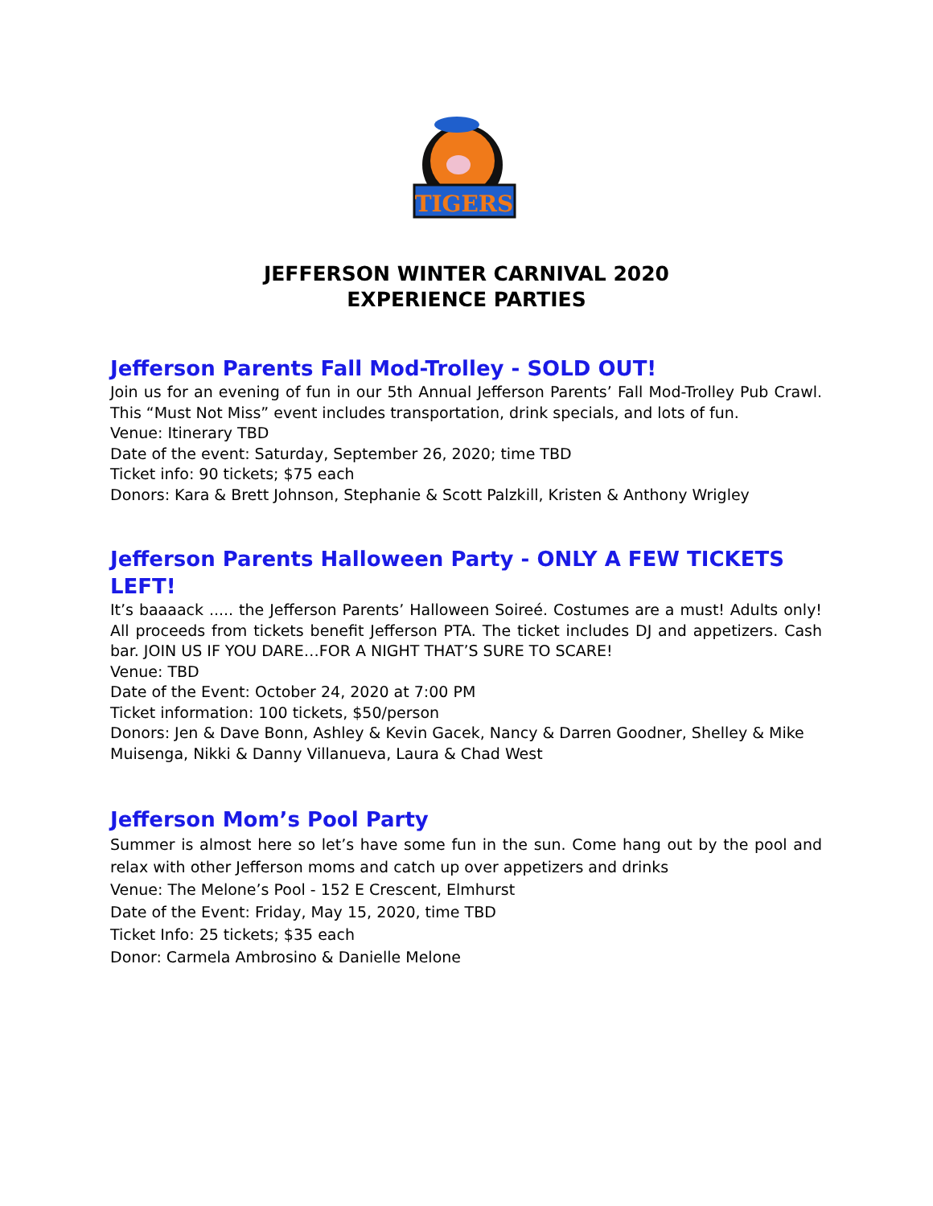TIGERS
JEFFERSON WINTER CARNIVAL 2020
EXPERIENCE PARTIES
Jefferson Parents Fall Mod-Trolley - SOLD OUT!
Join us for an evening of fun in our 5th Annual Jefferson Parents’ Fall Mod-Trolley Pub Crawl. This “Must Not Miss” event includes transportation, drink specials, and lots of fun.
Venue: Itinerary TBD
Date of the event: Saturday, September 26, 2020; time TBD
Ticket info: 90 tickets; $75 each
Donors: Kara & Brett Johnson, Stephanie & Scott Palzkill, Kristen & Anthony Wrigley
Jefferson Parents Halloween Party - ONLY A FEW TICKETS LEFT!
It’s baaaack ..... the Jefferson Parents’ Halloween Soireé. Costumes are a must! Adults only! All proceeds from tickets benefit Jefferson PTA. The ticket includes DJ and appetizers. Cash bar. JOIN US IF YOU DARE…FOR A NIGHT THAT’S SURE TO SCARE!
Venue: TBD
Date of the Event: October 24, 2020 at 7:00 PM
Ticket information: 100 tickets, $50/person
Donors: Jen & Dave Bonn, Ashley & Kevin Gacek, Nancy & Darren Goodner, Shelley & Mike Muisenga, Nikki & Danny Villanueva, Laura & Chad West
Jefferson Mom’s Pool Party
Summer is almost here so let’s have some fun in the sun. Come hang out by the pool and relax with other Jefferson moms and catch up over appetizers and drinks
Venue: The Melone’s Pool - 152 E Crescent, Elmhurst
Date of the Event: Friday, May 15, 2020, time TBD
Ticket Info: 25 tickets; $35 each
Donor: Carmela Ambrosino & Danielle Melone